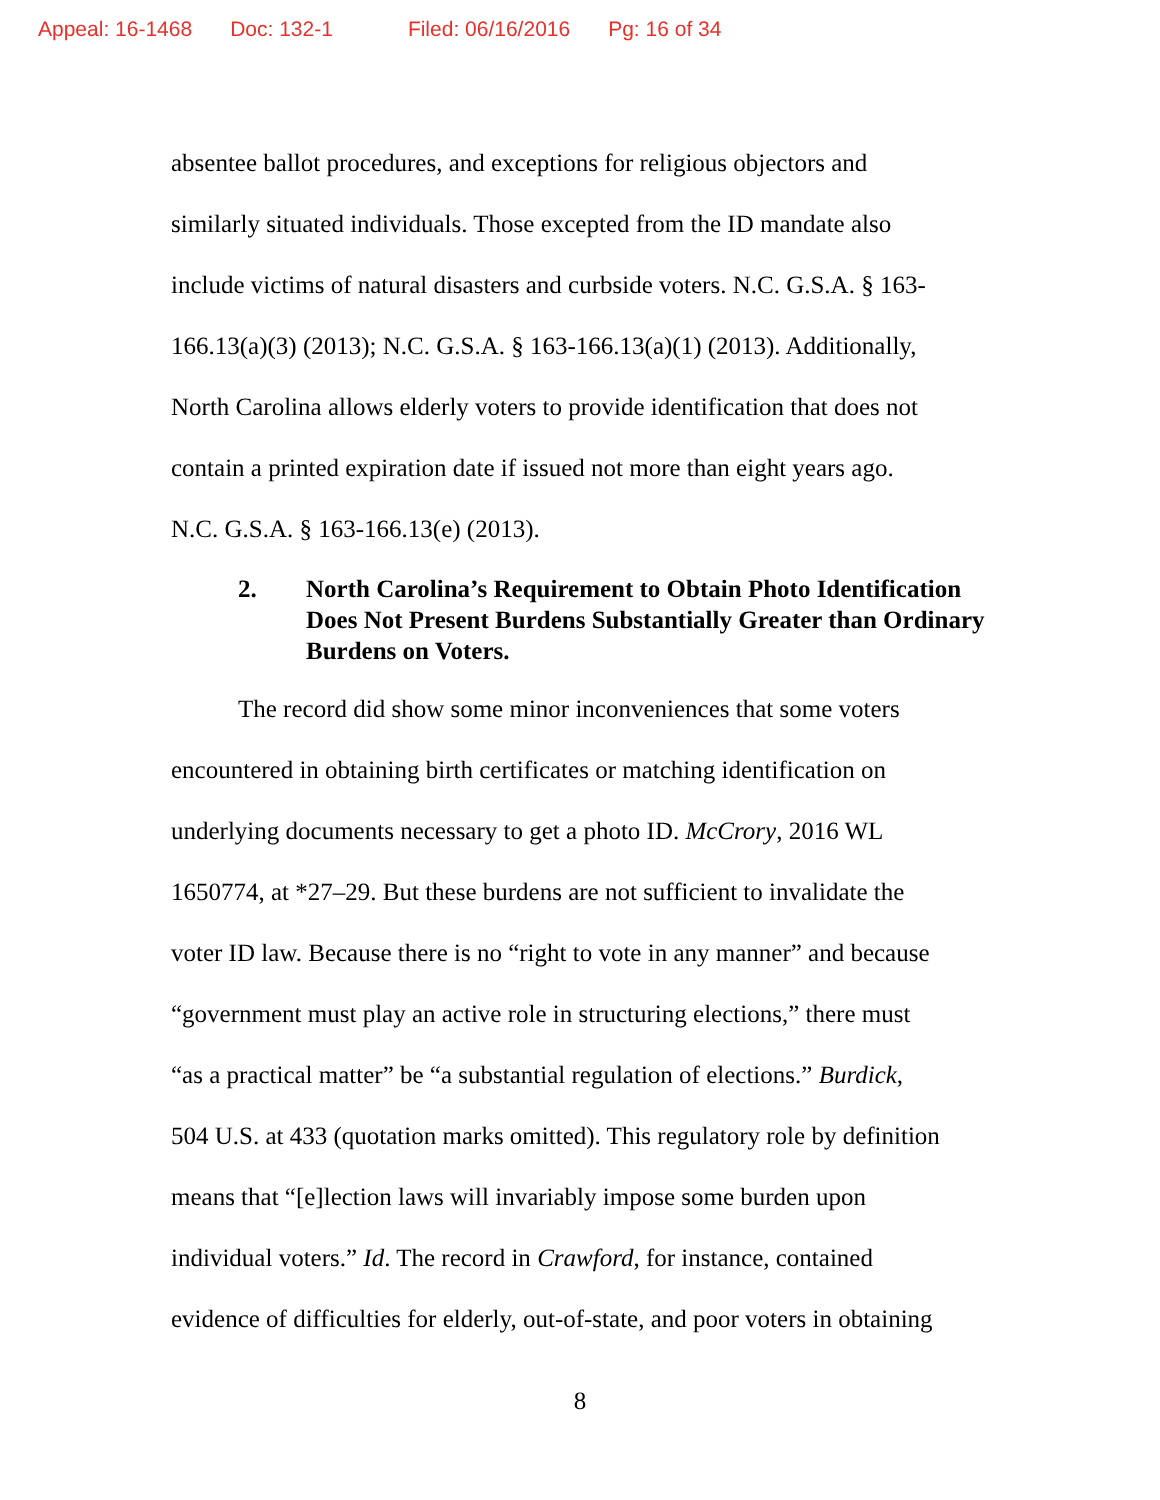Appeal: 16-1468 Doc: 132-1 Filed: 06/16/2016 Pg: 16 of 34
absentee ballot procedures, and exceptions for religious objectors and
similarly situated individuals. Those excepted from the ID mandate also
include victims of natural disasters and curbside voters. N.C. G.S.A. § 163-
166.13(a)(3) (2013); N.C. G.S.A. § 163-166.13(a)(1) (2013). Additionally,
North Carolina allows elderly voters to provide identification that does not
contain a printed expiration date if issued not more than eight years ago.
N.C. G.S.A. § 163-166.13(e) (2013).
2. North Carolina’s Requirement to Obtain Photo Identification Does Not Present Burdens Substantially Greater than Ordinary Burdens on Voters.
The record did show some minor inconveniences that some voters
encountered in obtaining birth certificates or matching identification on
underlying documents necessary to get a photo ID. McCrory, 2016 WL
1650774, at *27–29. But these burdens are not sufficient to invalidate the
voter ID law. Because there is no “right to vote in any manner” and because
“government must play an active role in structuring elections,” there must
“as a practical matter” be “a substantial regulation of elections.” Burdick,
504 U.S. at 433 (quotation marks omitted). This regulatory role by definition
means that “[e]lection laws will invariably impose some burden upon
individual voters.” Id. The record in Crawford, for instance, contained
evidence of difficulties for elderly, out-of-state, and poor voters in obtaining
8